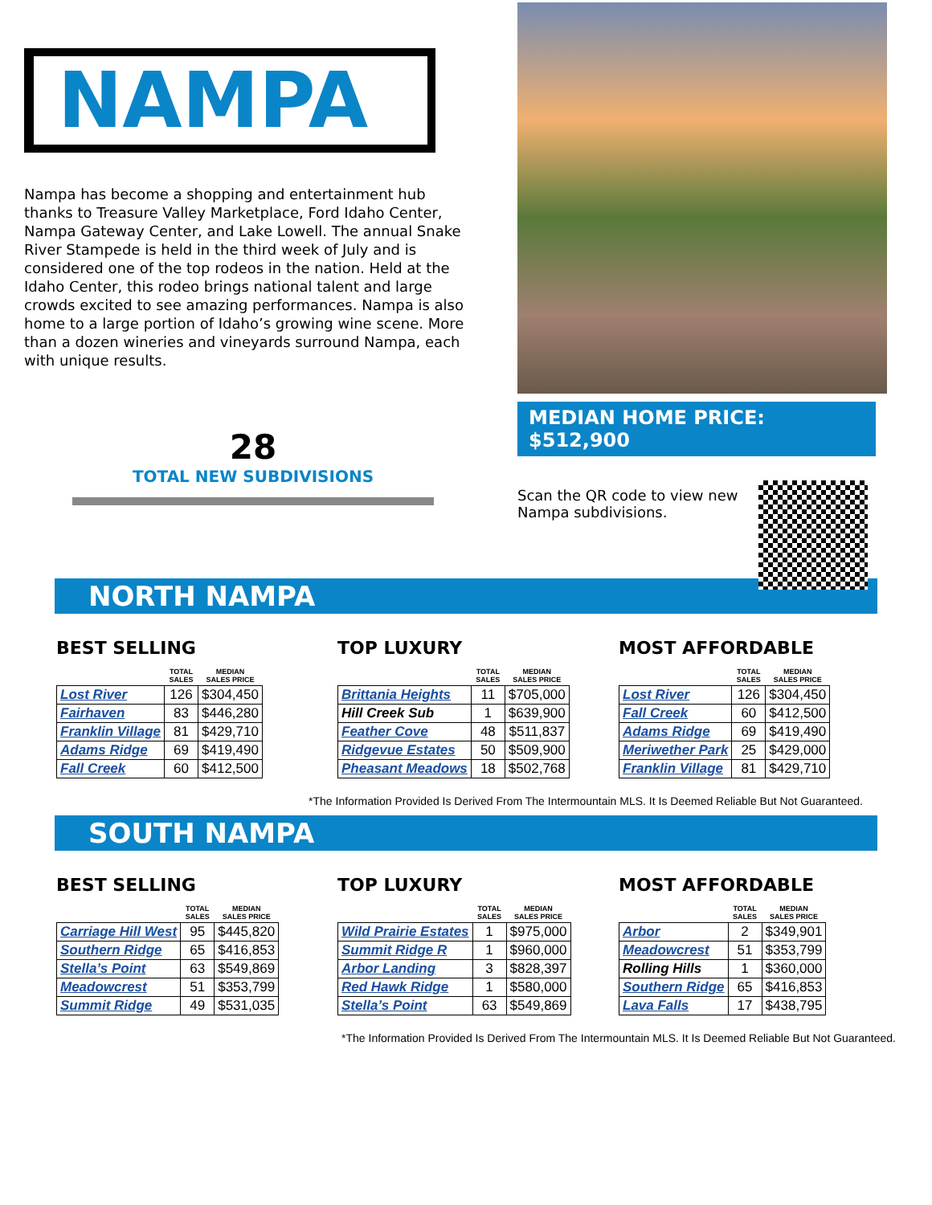NAMPA
Nampa has become a shopping and entertainment hub thanks to Treasure Valley Marketplace, Ford Idaho Center, Nampa Gateway Center, and Lake Lowell. The annual Snake River Stampede is held in the third week of July and is considered one of the top rodeos in the nation. Held at the Idaho Center, this rodeo brings national talent and large crowds excited to see amazing performances. Nampa is also home to a large portion of Idaho’s growing wine scene. More than a dozen wineries and vineyards surround Nampa, each with unique results.
28
TOTAL NEW SUBDIVISIONS
MEDIAN HOME PRICE: $512,900
Scan the QR code to view new Nampa subdivisions.
NORTH NAMPA
BEST SELLING
| | TOTAL SALES | MEDIAN SALES PRICE |
| --- | --- | --- |
| Lost River | 126 | $304,450 |
| Fairhaven | 83 | $446,280 |
| Franklin Village | 81 | $429,710 |
| Adams Ridge | 69 | $419,490 |
| Fall Creek | 60 | $412,500 |
TOP LUXURY
| | TOTAL SALES | MEDIAN SALES PRICE |
| --- | --- | --- |
| Brittania Heights | 11 | $705,000 |
| Hill Creek Sub | 1 | $639,900 |
| Feather Cove | 48 | $511,837 |
| Ridgevue Estates | 50 | $509,900 |
| Pheasant Meadows | 18 | $502,768 |
MOST AFFORDABLE
| | TOTAL SALES | MEDIAN SALES PRICE |
| --- | --- | --- |
| Lost River | 126 | $304,450 |
| Fall Creek | 60 | $412,500 |
| Adams Ridge | 69 | $419,490 |
| Meriwether Park | 25 | $429,000 |
| Franklin Village | 81 | $429,710 |
*The Information Provided Is Derived From The Intermountain MLS. It Is Deemed Reliable But Not Guaranteed.
SOUTH NAMPA
BEST SELLING
| | TOTAL SALES | MEDIAN SALES PRICE |
| --- | --- | --- |
| Carriage Hill West | 95 | $445,820 |
| Southern Ridge | 65 | $416,853 |
| Stella’s Point | 63 | $549,869 |
| Meadowcrest | 51 | $353,799 |
| Summit Ridge | 49 | $531,035 |
TOP LUXURY
| | TOTAL SALES | MEDIAN SALES PRICE |
| --- | --- | --- |
| Wild Prairie Estates | 1 | $975,000 |
| Summit Ridge R | 1 | $960,000 |
| Arbor Landing | 3 | $828,397 |
| Red Hawk Ridge | 1 | $580,000 |
| Stella’s Point | 63 | $549,869 |
MOST AFFORDABLE
| | TOTAL SALES | MEDIAN SALES PRICE |
| --- | --- | --- |
| Arbor | 2 | $349,901 |
| Meadowcrest | 51 | $353,799 |
| Rolling Hills | 1 | $360,000 |
| Southern Ridge | 65 | $416,853 |
| Lava Falls | 17 | $438,795 |
*The Information Provided Is Derived From The Intermountain MLS. It Is Deemed Reliable But Not Guaranteed.